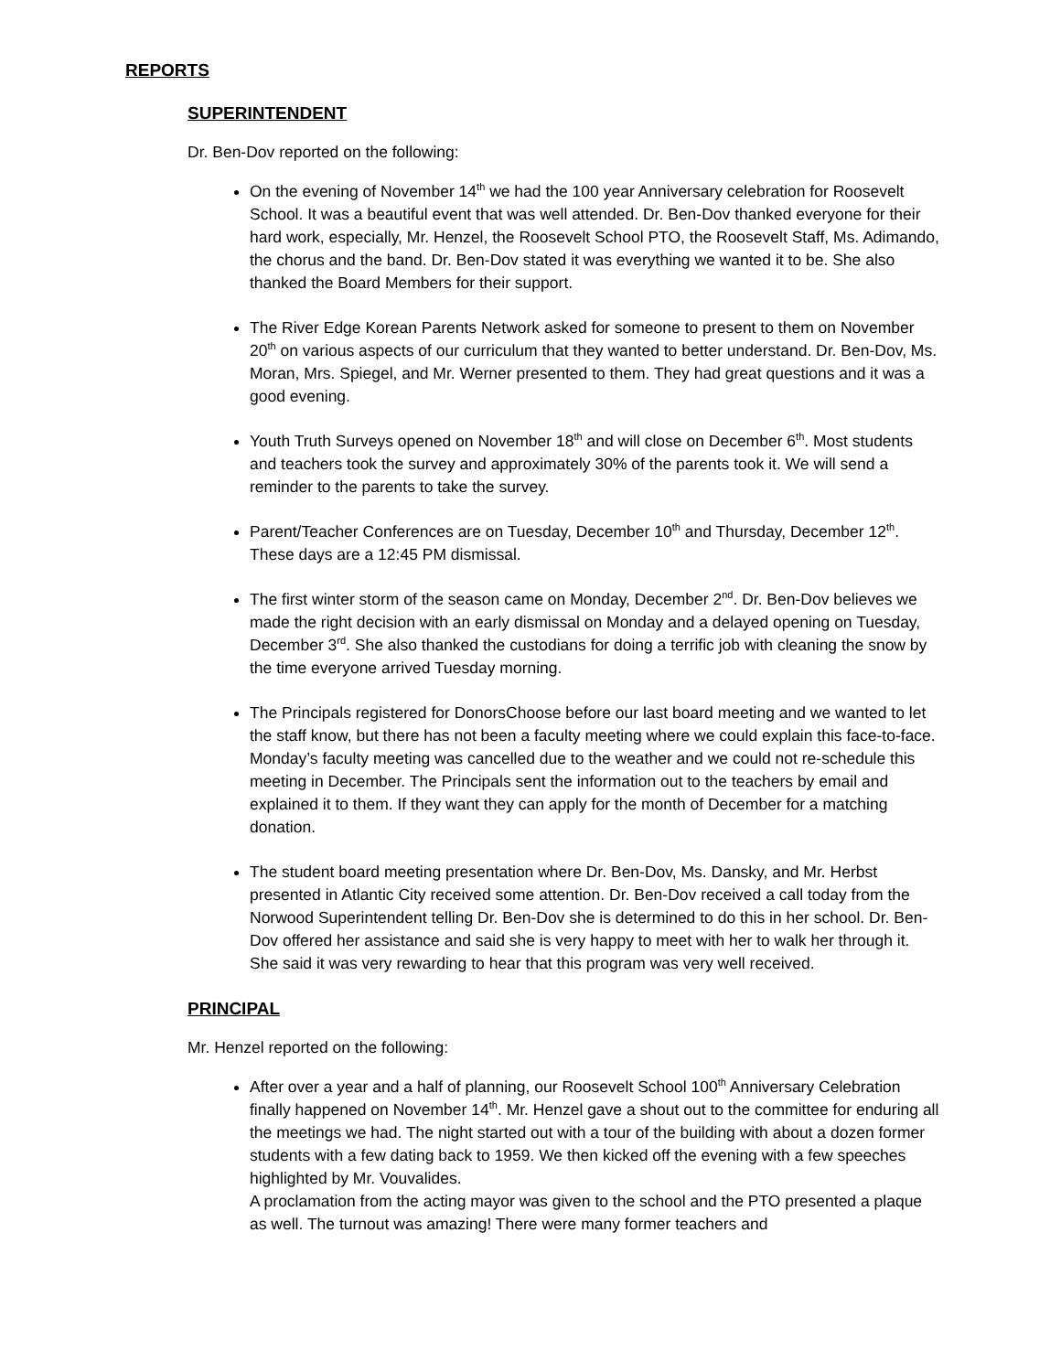REPORTS
SUPERINTENDENT
Dr. Ben-Dov reported on the following:
On the evening of November 14<sup>th</sup> we had the 100 year Anniversary celebration for Roosevelt School. It was a beautiful event that was well attended. Dr. Ben-Dov thanked everyone for their hard work, especially, Mr. Henzel, the Roosevelt School PTO, the Roosevelt Staff, Ms. Adimando, the chorus and the band. Dr. Ben-Dov stated it was everything we wanted it to be. She also thanked the Board Members for their support.
The River Edge Korean Parents Network asked for someone to present to them on November 20<sup>th</sup> on various aspects of our curriculum that they wanted to better understand. Dr. Ben-Dov, Ms. Moran, Mrs. Spiegel, and Mr. Werner presented to them. They had great questions and it was a good evening.
Youth Truth Surveys opened on November 18<sup>th</sup> and will close on December 6<sup>th</sup>. Most students and teachers took the survey and approximately 30% of the parents took it. We will send a reminder to the parents to take the survey.
Parent/Teacher Conferences are on Tuesday, December 10<sup>th</sup> and Thursday, December 12<sup>th</sup>. These days are a 12:45 PM dismissal.
The first winter storm of the season came on Monday, December 2<sup>nd</sup>. Dr. Ben-Dov believes we made the right decision with an early dismissal on Monday and a delayed opening on Tuesday, December 3<sup>rd</sup>. She also thanked the custodians for doing a terrific job with cleaning the snow by the time everyone arrived Tuesday morning.
The Principals registered for DonorsChoose before our last board meeting and we wanted to let the staff know, but there has not been a faculty meeting where we could explain this face-to-face. Monday’s faculty meeting was cancelled due to the weather and we could not re-schedule this meeting in December. The Principals sent the information out to the teachers by email and explained it to them. If they want they can apply for the month of December for a matching donation.
The student board meeting presentation where Dr. Ben-Dov, Ms. Dansky, and Mr. Herbst presented in Atlantic City received some attention. Dr. Ben-Dov received a call today from the Norwood Superintendent telling Dr. Ben-Dov she is determined to do this in her school. Dr. Ben-Dov offered her assistance and said she is very happy to meet with her to walk her through it. She said it was very rewarding to hear that this program was very well received.
PRINCIPAL
Mr. Henzel reported on the following:
After over a year and a half of planning, our Roosevelt School 100<sup>th</sup> Anniversary Celebration finally happened on November 14<sup>th</sup>. Mr. Henzel gave a shout out to the committee for enduring all the meetings we had. The night started out with a tour of the building with about a dozen former students with a few dating back to 1959. We then kicked off the evening with a few speeches highlighted by Mr. Vouvalides.
A proclamation from the acting mayor was given to the school and the PTO presented a plaque as well. The turnout was amazing! There were many former teachers and